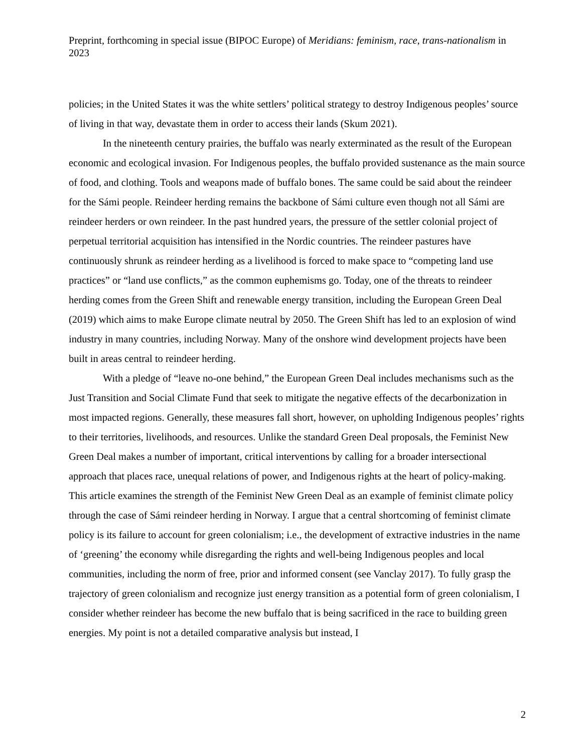Preprint, forthcoming in special issue (BIPOC Europe) of Meridians: feminism, race, trans-nationalism in 2023
policies; in the United States it was the white settlers’ political strategy to destroy Indigenous peoples’ source of living in that way, devastate them in order to access their lands (Skum 2021).
In the nineteenth century prairies, the buffalo was nearly exterminated as the result of the European economic and ecological invasion. For Indigenous peoples, the buffalo provided sustenance as the main source of food, and clothing. Tools and weapons made of buffalo bones. The same could be said about the reindeer for the Sámi people. Reindeer herding remains the backbone of Sámi culture even though not all Sámi are reindeer herders or own reindeer. In the past hundred years, the pressure of the settler colonial project of perpetual territorial acquisition has intensified in the Nordic countries. The reindeer pastures have continuously shrunk as reindeer herding as a livelihood is forced to make space to “competing land use practices” or “land use conflicts,” as the common euphemisms go. Today, one of the threats to reindeer herding comes from the Green Shift and renewable energy transition, including the European Green Deal (2019) which aims to make Europe climate neutral by 2050. The Green Shift has led to an explosion of wind industry in many countries, including Norway. Many of the onshore wind development projects have been built in areas central to reindeer herding.
With a pledge of “leave no-one behind,” the European Green Deal includes mechanisms such as the Just Transition and Social Climate Fund that seek to mitigate the negative effects of the decarbonization in most impacted regions. Generally, these measures fall short, however, on upholding Indigenous peoples’ rights to their territories, livelihoods, and resources. Unlike the standard Green Deal proposals, the Feminist New Green Deal makes a number of important, critical interventions by calling for a broader intersectional approach that places race, unequal relations of power, and Indigenous rights at the heart of policy-making. This article examines the strength of the Feminist New Green Deal as an example of feminist climate policy through the case of Sámi reindeer herding in Norway. I argue that a central shortcoming of feminist climate policy is its failure to account for green colonialism; i.e., the development of extractive industries in the name of ‘greening’ the economy while disregarding the rights and well-being Indigenous peoples and local communities, including the norm of free, prior and informed consent (see Vanclay 2017). To fully grasp the trajectory of green colonialism and recognize just energy transition as a potential form of green colonialism, I consider whether reindeer has become the new buffalo that is being sacrificed in the race to building green energies. My point is not a detailed comparative analysis but instead, I
2